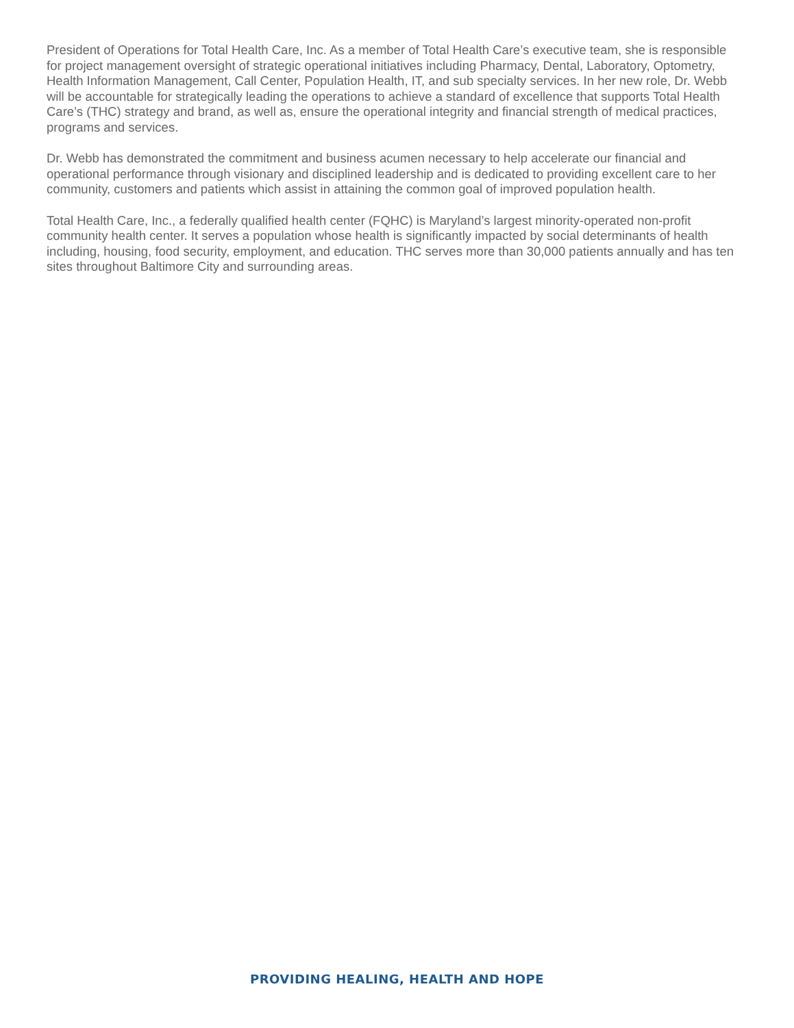President of Operations for Total Health Care, Inc. As a member of Total Health Care’s executive team, she is responsible for project management oversight of strategic operational initiatives including Pharmacy, Dental, Laboratory, Optometry, Health Information Management, Call Center, Population Health, IT, and sub specialty services. In her new role, Dr. Webb will be accountable for strategically leading the operations to achieve a standard of excellence that supports Total Health Care’s (THC) strategy and brand, as well as, ensure the operational integrity and financial strength of medical practices, programs and services.
Dr. Webb has demonstrated the commitment and business acumen necessary to help accelerate our financial and operational performance through visionary and disciplined leadership and is dedicated to providing excellent care to her community, customers and patients which assist in attaining the common goal of improved population health.
Total Health Care, Inc., a federally qualified health center (FQHC) is Maryland’s largest minority-operated non-profit community health center. It serves a population whose health is significantly impacted by social determinants of health including, housing, food security, employment, and education. THC serves more than 30,000 patients annually and has ten sites throughout Baltimore City and surrounding areas.
PROVIDING HEALING, HEALTH AND HOPE